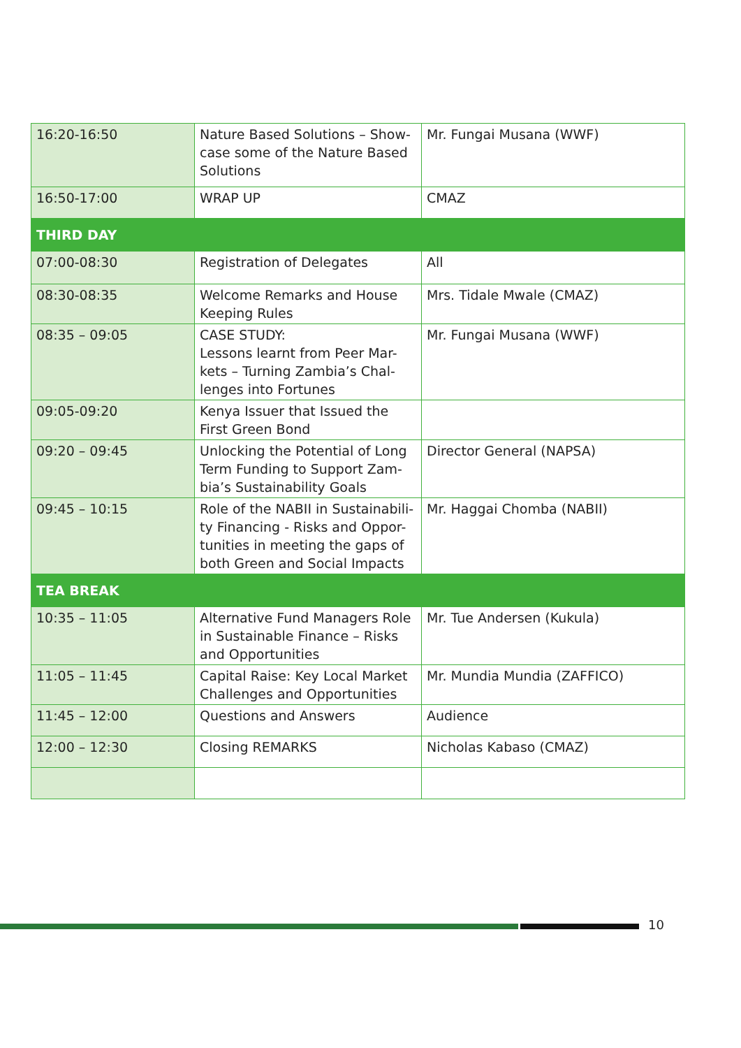| 16:20-16:50 | Nature Based Solutions – Show-case some of the Nature Based Solutions | Mr. Fungai Musana (WWF) |
| 16:50-17:00 | WRAP UP | CMAZ |
| THIRD DAY | | |
| 07:00-08:30 | Registration of Delegates | All |
| 08:30-08:35 | Welcome Remarks and House Keeping Rules | Mrs. Tidale Mwale (CMAZ) |
| 08:35 – 09:05 | CASE STUDY: Lessons learnt from Peer Mar-kets – Turning Zambia’s Chal-lenges into Fortunes | Mr. Fungai Musana (WWF) |
| 09:05-09:20 | Kenya Issuer that Issued the First Green Bond | |
| 09:20 – 09:45 | Unlocking the Potential of Long Term Funding to Support Zam-bia’s Sustainability Goals | Director General (NAPSA) |
| 09:45 – 10:15 | Role of the NABII in Sustainabili-ty Financing - Risks and Oppor-tunities in meeting the gaps of both Green and Social Impacts | Mr. Haggai Chomba (NABII) |
| TEA BREAK | | |
| 10:35 – 11:05 | Alternative Fund Managers Role in Sustainable Finance – Risks and Opportunities | Mr. Tue Andersen (Kukula) |
| 11:05 – 11:45 | Capital Raise: Key Local Market Challenges and Opportunities | Mr. Mundia Mundia (ZAFFICO) |
| 11:45 – 12:00 | Questions and Answers | Audience |
| 12:00 – 12:30 | Closing REMARKS | Nicholas Kabaso (CMAZ) |
10